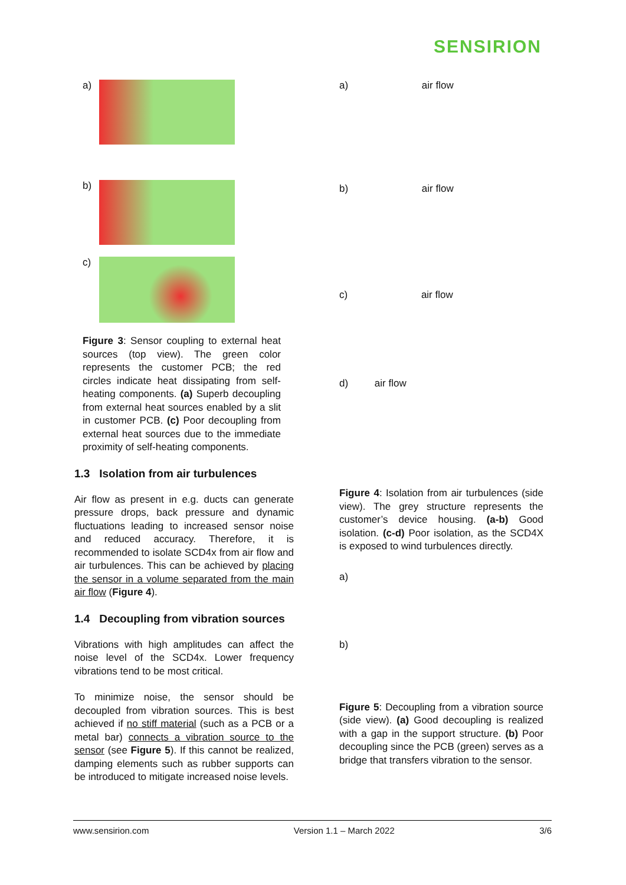SENSIRION
a)
b)
c)
Figure 3: Sensor coupling to external heat sources (top view). The green color represents the customer PCB; the red circles indicate heat dissipating from self-heating components. (a) Superb decoupling from external heat sources enabled by a slit in customer PCB. (c) Poor decoupling from external heat sources due to the immediate proximity of self-heating components.
1.3 Isolation from air turbulences
Air flow as present in e.g. ducts can generate pressure drops, back pressure and dynamic fluctuations leading to increased sensor noise and reduced accuracy. Therefore, it is recommended to isolate SCD4x from air flow and air turbulences. This can be achieved by placing the sensor in a volume separated from the main air flow (Figure 4).
1.4 Decoupling from vibration sources
Vibrations with high amplitudes can affect the noise level of the SCD4x. Lower frequency vibrations tend to be most critical.
To minimize noise, the sensor should be decoupled from vibration sources. This is best achieved if no stiff material (such as a PCB or a metal bar) connects a vibration source to the sensor (see Figure 5). If this cannot be realized, damping elements such as rubber supports can be introduced to mitigate increased noise levels.
a) air flow
b) air flow
c) air flow
d) air flow
Figure 4: Isolation from air turbulences (side view). The grey structure represents the customer’s device housing. (a-b) Good isolation. (c-d) Poor isolation, as the SCD4X is exposed to wind turbulences directly.
a)
b)
Figure 5: Decoupling from a vibration source (side view). (a) Good decoupling is realized with a gap in the support structure. (b) Poor decoupling since the PCB (green) serves as a bridge that transfers vibration to the sensor.
www.sensirion.com Version 1.1 – March 2022 3/6